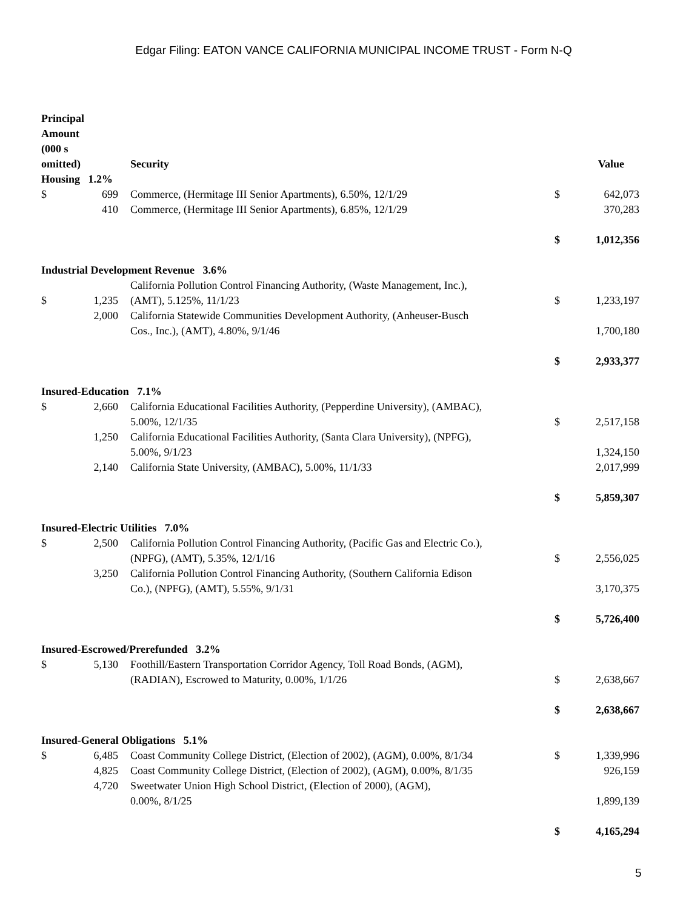Edgar Filing: EATON VANCE CALIFORNIA MUNICIPAL INCOME TRUST - Form N-Q
| Principal Amount (000 s omitted) | | | Security | | Value |
| Housing 1.2% | | | | | |
| $ | 699 | | Commerce, (Hermitage III Senior Apartments), 6.50%, 12/1/29 | $ | 642,073 |
| | 410 | | Commerce, (Hermitage III Senior Apartments), 6.85%, 12/1/29 | | 370,283 |
| | | | | $ | 1,012,356 |
| Industrial Development Revenue 3.6% | | | | | |
| $ | 1,235 | | California Pollution Control Financing Authority, (Waste Management, Inc.), (AMT), 5.125%, 11/1/23 | $ | 1,233,197 |
| | 2,000 | | California Statewide Communities Development Authority, (Anheuser-Busch Cos., Inc.), (AMT), 4.80%, 9/1/46 | | 1,700,180 |
| | | | | $ | 2,933,377 |
| Insured-Education 7.1% | | | | | |
| $ | 2,660 | | California Educational Facilities Authority, (Pepperdine University), (AMBAC), 5.00%, 12/1/35 | $ | 2,517,158 |
| | 1,250 | | California Educational Facilities Authority, (Santa Clara University), (NPFG), 5.00%, 9/1/23 | | 1,324,150 |
| | 2,140 | | California State University, (AMBAC), 5.00%, 11/1/33 | | 2,017,999 |
| | | | | $ | 5,859,307 |
| Insured-Electric Utilities 7.0% | | | | | |
| $ | 2,500 | | California Pollution Control Financing Authority, (Pacific Gas and Electric Co.), (NPFG), (AMT), 5.35%, 12/1/16 | $ | 2,556,025 |
| | 3,250 | | California Pollution Control Financing Authority, (Southern California Edison Co.), (NPFG), (AMT), 5.55%, 9/1/31 | | 3,170,375 |
| | | | | $ | 5,726,400 |
| Insured-Escrowed/Prerefunded 3.2% | | | | | |
| $ | 5,130 | | Foothill/Eastern Transportation Corridor Agency, Toll Road Bonds, (AGM), (RADIAN), Escrowed to Maturity, 0.00%, 1/1/26 | $ | 2,638,667 |
| | | | | $ | 2,638,667 |
| Insured-General Obligations 5.1% | | | | | |
| $ | 6,485 | | Coast Community College District, (Election of 2002), (AGM), 0.00%, 8/1/34 | $ | 1,339,996 |
| | 4,825 | | Coast Community College District, (Election of 2002), (AGM), 0.00%, 8/1/35 | | 926,159 |
| | 4,720 | | Sweetwater Union High School District, (Election of 2000), (AGM), 0.00%, 8/1/25 | | 1,899,139 |
| | | | | $ | 4,165,294 |
5